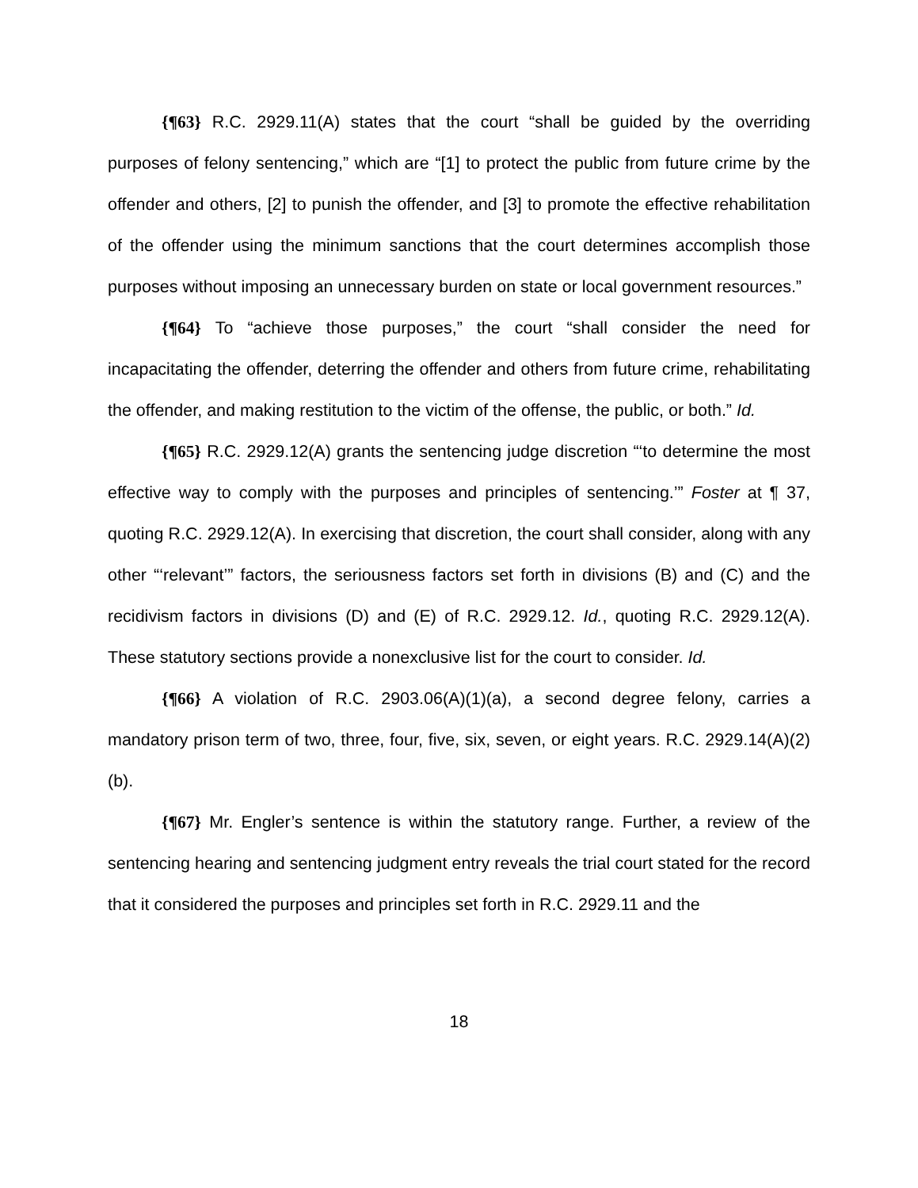{¶63} R.C. 2929.11(A) states that the court “shall be guided by the overriding purposes of felony sentencing,” which are “[1] to protect the public from future crime by the offender and others, [2] to punish the offender, and [3] to promote the effective rehabilitation of the offender using the minimum sanctions that the court determines accomplish those purposes without imposing an unnecessary burden on state or local government resources.”
{¶64} To “achieve those purposes,” the court “shall consider the need for incapacitating the offender, deterring the offender and others from future crime, rehabilitating the offender, and making restitution to the victim of the offense, the public, or both.” Id.
{¶65} R.C. 2929.12(A) grants the sentencing judge discretion “‘to determine the most effective way to comply with the purposes and principles of sentencing.’” Foster at ¶ 37, quoting R.C. 2929.12(A). In exercising that discretion, the court shall consider, along with any other “‘relevant’” factors, the seriousness factors set forth in divisions (B) and (C) and the recidivism factors in divisions (D) and (E) of R.C. 2929.12. Id., quoting R.C. 2929.12(A). These statutory sections provide a nonexclusive list for the court to consider. Id.
{¶66} A violation of R.C. 2903.06(A)(1)(a), a second degree felony, carries a mandatory prison term of two, three, four, five, six, seven, or eight years. R.C. 2929.14(A)(2)(b).
{¶67} Mr. Engler’s sentence is within the statutory range. Further, a review of the sentencing hearing and sentencing judgment entry reveals the trial court stated for the record that it considered the purposes and principles set forth in R.C. 2929.11 and the
18